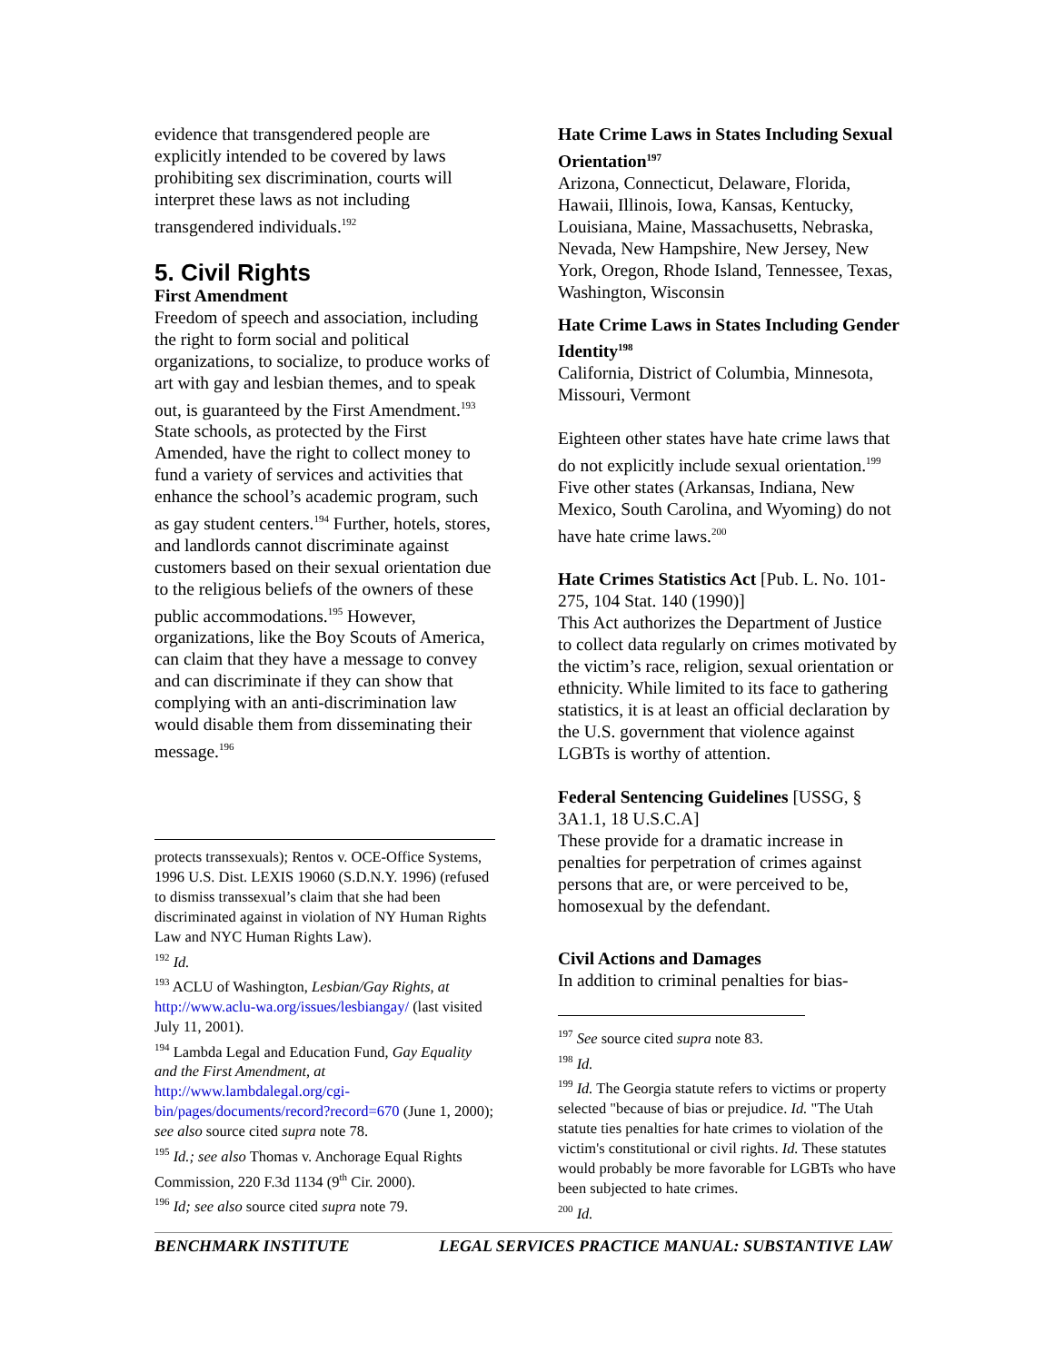evidence that transgendered people are explicitly intended to be covered by laws prohibiting sex discrimination, courts will interpret these laws as not including transgendered individuals.<sup>192</sup>
5. Civil Rights
First Amendment
Freedom of speech and association, including the right to form social and political organizations, to socialize, to produce works of art with gay and lesbian themes, and to speak out, is guaranteed by the First Amendment.<sup>193</sup> State schools, as protected by the First Amended, have the right to collect money to fund a variety of services and activities that enhance the school’s academic program, such as gay student centers.<sup>194</sup> Further, hotels, stores, and landlords cannot discriminate against customers based on their sexual orientation due to the religious beliefs of the owners of these public accommodations.<sup>195</sup> However, organizations, like the Boy Scouts of America, can claim that they have a message to convey and can discriminate if they can show that complying with an anti-discrimination law would disable them from disseminating their message.<sup>196</sup>
protects transsexuals); Rentos v. OCE-Office Systems, 1996 U.S. Dist. LEXIS 19060 (S.D.N.Y. 1996) (refused to dismiss transsexual’s claim that she had been discriminated against in violation of NY Human Rights Law and NYC Human Rights Law).
<sup>192</sup> Id.
<sup>193</sup> ACLU of Washington, Lesbian/Gay Rights, at http://www.aclu-wa.org/issues/lesbiangay/ (last visited July 11, 2001).
<sup>194</sup> Lambda Legal and Education Fund, Gay Equality and the First Amendment, at http://www.lambdalegal.org/cgi-bin/pages/documents/record?record=670 (June 1, 2000); see also source cited supra note 78.
<sup>195</sup> Id.; see also Thomas v. Anchorage Equal Rights Commission, 220 F.3d 1134 (9<sup>th</sup> Cir. 2000).
<sup>196</sup> Id; see also source cited supra note 79.
Hate Crime Laws in States Including Sexual Orientation<sup>197</sup>
Arizona, Connecticut, Delaware, Florida, Hawaii, Illinois, Iowa, Kansas, Kentucky, Louisiana, Maine, Massachusetts, Nebraska, Nevada, New Hampshire, New Jersey, New York, Oregon, Rhode Island, Tennessee, Texas, Washington, Wisconsin
Hate Crime Laws in States Including Gender Identity<sup>198</sup>
California, District of Columbia, Minnesota, Missouri, Vermont
Eighteen other states have hate crime laws that do not explicitly include sexual orientation.<sup>199</sup> Five other states (Arkansas, Indiana, New Mexico, South Carolina, and Wyoming) do not have hate crime laws.<sup>200</sup>
Hate Crimes Statistics Act [Pub. L. No. 101-275, 104 Stat. 140 (1990)]
This Act authorizes the Department of Justice to collect data regularly on crimes motivated by the victim’s race, religion, sexual orientation or ethnicity. While limited to its face to gathering statistics, it is at least an official declaration by the U.S. government that violence against LGBTs is worthy of attention.
Federal Sentencing Guidelines [USSG, § 3A1.1, 18 U.S.C.A]
These provide for a dramatic increase in penalties for perpetration of crimes against persons that are, or were perceived to be, homosexual by the defendant.
Civil Actions and Damages
In addition to criminal penalties for bias-
<sup>197</sup> See source cited supra note 83.
<sup>198</sup> Id.
<sup>199</sup> Id. The Georgia statute refers to victims or property selected "because of bias or prejudice. Id. "The Utah statute ties penalties for hate crimes to violation of the victim's constitutional or civil rights. Id. These statutes would probably be more favorable for LGBTs who have been subjected to hate crimes.
<sup>200</sup> Id.
BENCHMARK INSTITUTE LEGAL SERVICES PRACTICE MANUAL: SUBSTANTIVE LAW